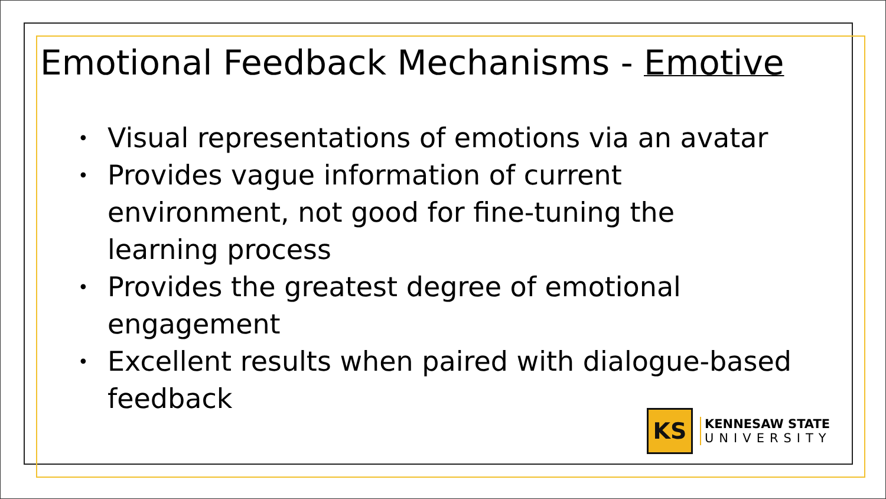Emotional Feedback Mechanisms - Emotive
• Visual representations of emotions via an avatar
• Provides vague information of current environment, not good for fine-tuning the learning process
• Provides the greatest degree of emotional engagement
• Excellent results when paired with dialogue-based feedback
KS
KENNESAW STATE
UNIVERSITY